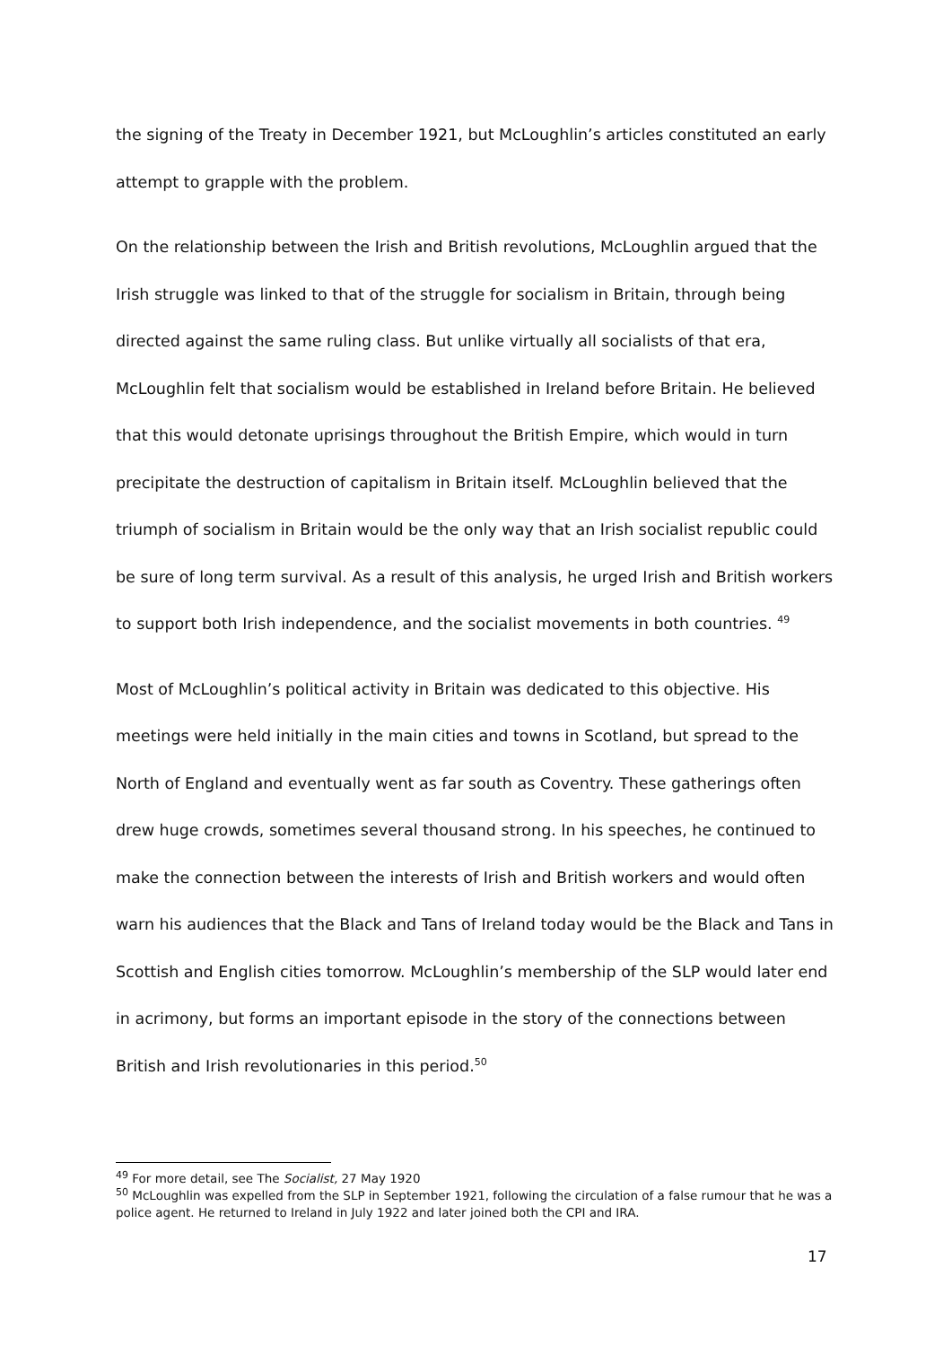the signing of the Treaty in December 1921, but McLoughlin’s articles constituted an early attempt to grapple with the problem.
On the relationship between the Irish and British revolutions, McLoughlin argued that the Irish struggle was linked to that of the struggle for socialism in Britain, through being directed against the same ruling class. But unlike virtually all socialists of that era, McLoughlin felt that socialism would be established in Ireland before Britain. He believed that this would detonate uprisings throughout the British Empire, which would in turn precipitate the destruction of capitalism in Britain itself. McLoughlin believed that the triumph of socialism in Britain would be the only way that an Irish socialist republic could be sure of long term survival. As a result of this analysis, he urged Irish and British workers to support both Irish independence, and the socialist movements in both countries. <sup>49</sup>
Most of McLoughlin’s political activity in Britain was dedicated to this objective. His meetings were held initially in the main cities and towns in Scotland, but spread to the North of England and eventually went as far south as Coventry. These gatherings often drew huge crowds, sometimes several thousand strong. In his speeches, he continued to make the connection between the interests of Irish and British workers and would often warn his audiences that the Black and Tans of Ireland today would be the Black and Tans in Scottish and English cities tomorrow. McLoughlin’s membership of the SLP would later end in acrimony, but forms an important episode in the story of the connections between British and Irish revolutionaries in this period.<sup>50</sup>
<sup>49</sup> For more detail, see The Socialist, 27 May 1920
<sup>50</sup> McLoughlin was expelled from the SLP in September 1921, following the circulation of a false rumour that he was a police agent. He returned to Ireland in July 1922 and later joined both the CPI and IRA.
17